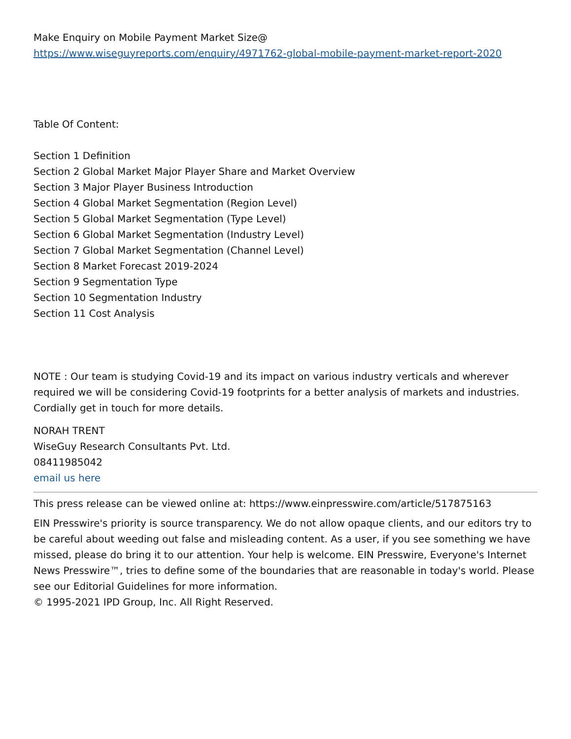Make Enquiry on Mobile Payment Market Size@
https://www.wiseguyreports.com/enquiry/4971762-global-mobile-payment-market-report-2020
Table Of Content:
Section 1 Definition
Section 2 Global Market Major Player Share and Market Overview
Section 3 Major Player Business Introduction
Section 4 Global Market Segmentation (Region Level)
Section 5 Global Market Segmentation (Type Level)
Section 6 Global Market Segmentation (Industry Level)
Section 7 Global Market Segmentation (Channel Level)
Section 8 Market Forecast 2019-2024
Section 9 Segmentation Type
Section 10 Segmentation Industry
Section 11 Cost Analysis
NOTE : Our team is studying Covid-19 and its impact on various industry verticals and wherever required we will be considering Covid-19 footprints for a better analysis of markets and industries. Cordially get in touch for more details.
NORAH TRENT
WiseGuy Research Consultants Pvt. Ltd.
08411985042
email us here
This press release can be viewed online at: https://www.einpresswire.com/article/517875163
EIN Presswire's priority is source transparency. We do not allow opaque clients, and our editors try to be careful about weeding out false and misleading content. As a user, if you see something we have missed, please do bring it to our attention. Your help is welcome. EIN Presswire, Everyone's Internet News Presswire™, tries to define some of the boundaries that are reasonable in today's world. Please see our Editorial Guidelines for more information.
© 1995-2021 IPD Group, Inc. All Right Reserved.